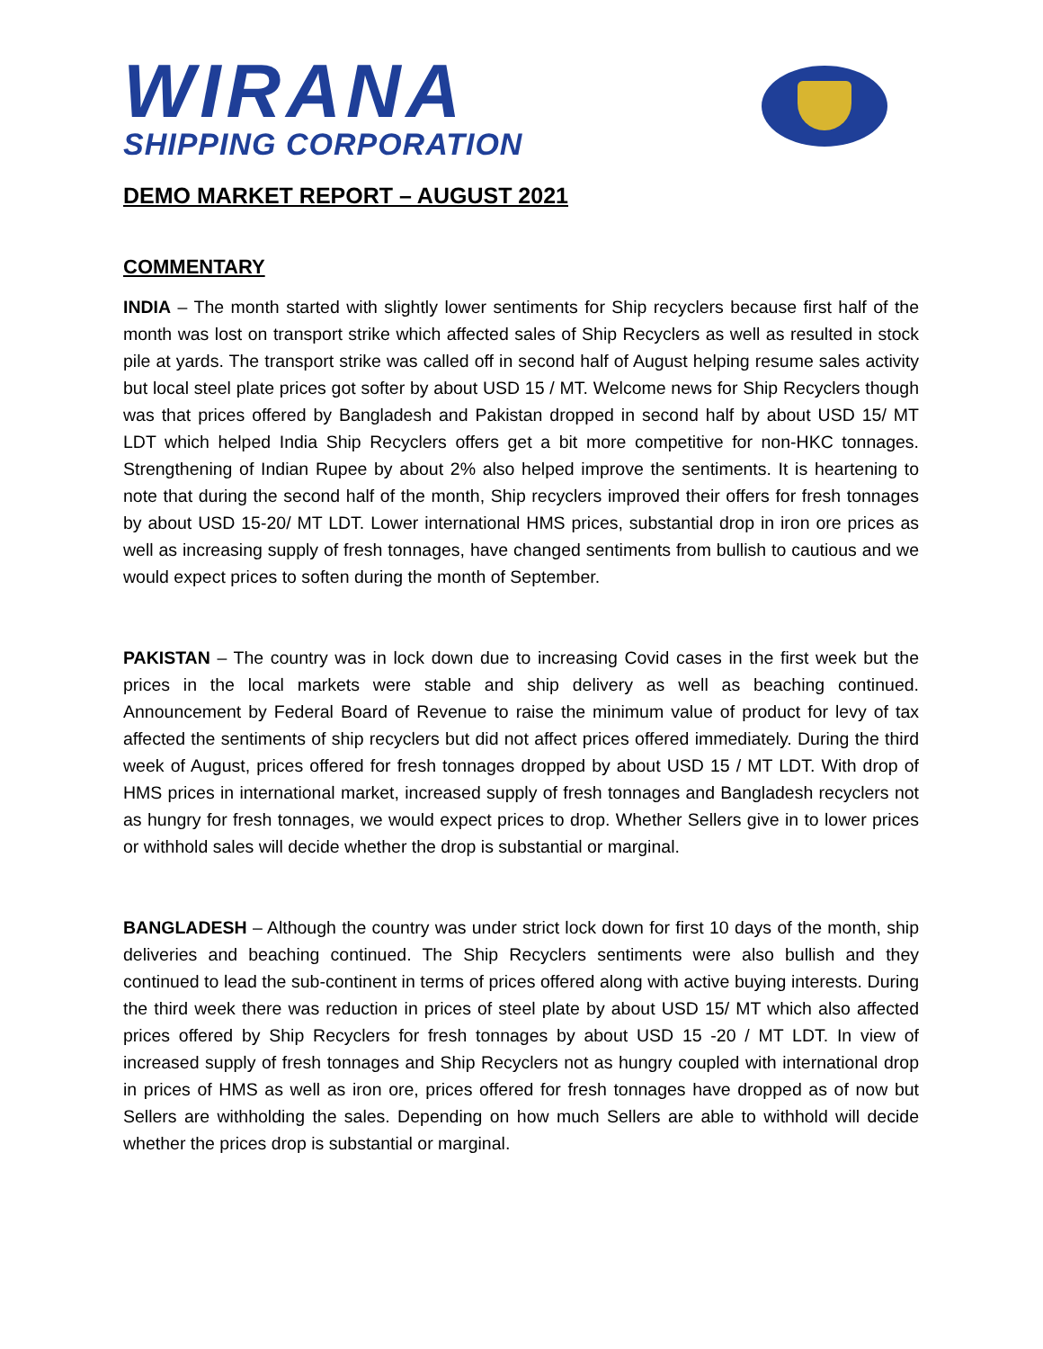WIRANA
SHIPPING CORPORATION
DEMO MARKET REPORT – AUGUST 2021
COMMENTARY
INDIA – The month started with slightly lower sentiments for Ship recyclers because first half of the month was lost on transport strike which affected sales of Ship Recyclers as well as resulted in stock pile at yards. The transport strike was called off in second half of August helping resume sales activity but local steel plate prices got softer by about USD 15 / MT. Welcome news for Ship Recyclers though was that prices offered by Bangladesh and Pakistan dropped in second half by about USD 15/ MT LDT which helped India Ship Recyclers offers get a bit more competitive for non-HKC tonnages. Strengthening of Indian Rupee by about 2% also helped improve the sentiments. It is heartening to note that during the second half of the month, Ship recyclers improved their offers for fresh tonnages by about USD 15-20/ MT LDT. Lower international HMS prices, substantial drop in iron ore prices as well as increasing supply of fresh tonnages, have changed sentiments from bullish to cautious and we would expect prices to soften during the month of September.
PAKISTAN – The country was in lock down due to increasing Covid cases in the first week but the prices in the local markets were stable and ship delivery as well as beaching continued. Announcement by Federal Board of Revenue to raise the minimum value of product for levy of tax affected the sentiments of ship recyclers but did not affect prices offered immediately. During the third week of August, prices offered for fresh tonnages dropped by about USD 15 / MT LDT. With drop of HMS prices in international market, increased supply of fresh tonnages and Bangladesh recyclers not as hungry for fresh tonnages, we would expect prices to drop. Whether Sellers give in to lower prices or withhold sales will decide whether the drop is substantial or marginal.
BANGLADESH – Although the country was under strict lock down for first 10 days of the month, ship deliveries and beaching continued. The Ship Recyclers sentiments were also bullish and they continued to lead the sub-continent in terms of prices offered along with active buying interests. During the third week there was reduction in prices of steel plate by about USD 15/ MT which also affected prices offered by Ship Recyclers for fresh tonnages by about USD 15 -20 / MT LDT. In view of increased supply of fresh tonnages and Ship Recyclers not as hungry coupled with international drop in prices of HMS as well as iron ore, prices offered for fresh tonnages have dropped as of now but Sellers are withholding the sales. Depending on how much Sellers are able to withhold will decide whether the prices drop is substantial or marginal.